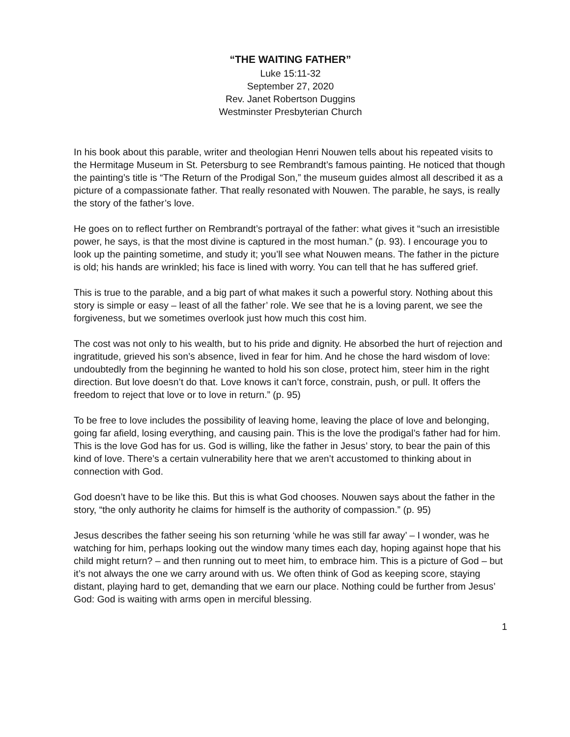“THE WAITING FATHER”
Luke 15:11-32
September 27, 2020
Rev. Janet Robertson Duggins
Westminster Presbyterian Church
In his book about this parable, writer and theologian Henri Nouwen tells about his repeated visits to the Hermitage Museum in St. Petersburg to see Rembrandt’s famous painting. He noticed that though the painting’s title is “The Return of the Prodigal Son,” the museum guides almost all described it as a picture of a compassionate father. That really resonated with Nouwen. The parable, he says, is really the story of the father’s love.
He goes on to reflect further on Rembrandt’s portrayal of the father: what gives it “such an irresistible power, he says, is that the most divine is captured in the most human.” (p. 93). I encourage you to look up the painting sometime, and study it; you’ll see what Nouwen means. The father in the picture is old; his hands are wrinkled; his face is lined with worry. You can tell that he has suffered grief.
This is true to the parable, and a big part of what makes it such a powerful story. Nothing about this story is simple or easy – least of all the father’ role. We see that he is a loving parent, we see the forgiveness, but we sometimes overlook just how much this cost him.
The cost was not only to his wealth, but to his pride and dignity. He absorbed the hurt of rejection and ingratitude, grieved his son’s absence, lived in fear for him. And he chose the hard wisdom of love: undoubtedly from the beginning he wanted to hold his son close, protect him, steer him in the right direction. But love doesn’t do that. Love knows it can’t force, constrain, push, or pull. It offers the freedom to reject that love or to love in return.” (p. 95)
To be free to love includes the possibility of leaving home, leaving the place of love and belonging, going far afield, losing everything, and causing pain. This is the love the prodigal’s father had for him. This is the love God has for us. God is willing, like the father in Jesus’ story, to bear the pain of this kind of love. There’s a certain vulnerability here that we aren’t accustomed to thinking about in connection with God.
God doesn’t have to be like this. But this is what God chooses. Nouwen says about the father in the story, “the only authority he claims for himself is the authority of compassion.” (p. 95)
Jesus describes the father seeing his son returning ‘while he was still far away’ – I wonder, was he watching for him, perhaps looking out the window many times each day, hoping against hope that his child might return? – and then running out to meet him, to embrace him. This is a picture of God – but it’s not always the one we carry around with us. We often think of God as keeping score, staying distant, playing hard to get, demanding that we earn our place. Nothing could be further from Jesus’ God: God is waiting with arms open in merciful blessing.
1